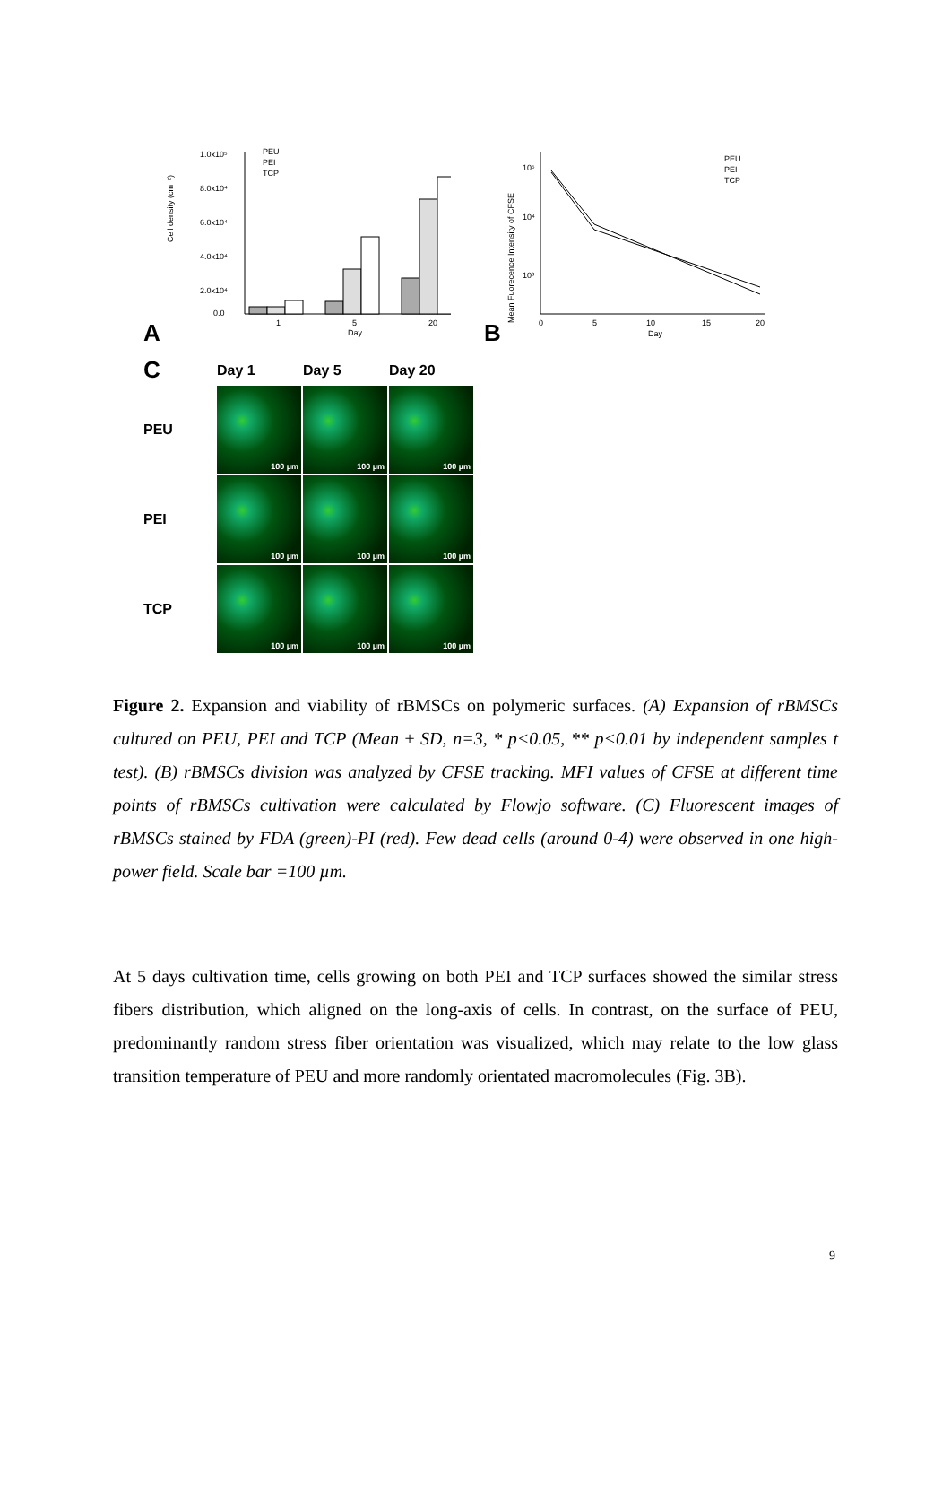A
Cell density (cm⁻²)
1.0x10⁵
8.0x10⁴
6.0x10⁴
4.0x10⁴
2.0x10⁴
0.0
1
5
20
Day
PEU
PEI
TCP
B
Mean Fuorecence Intensity of CFSE
10⁵
10⁴
10³
0
5
10
15
20
Day
PEU
PEI
TCP
C Day 1 Day 5 Day 20 PEU
100 µm
100 µm
100 µm
PEI
100 µm
100 µm
100 µm
TCP
100 µm
100 µm
100 µm
Figure 2. Expansion and viability of rBMSCs on polymeric surfaces. (A) Expansion of rBMSCs cultured on PEU, PEI and TCP (Mean ± SD, n=3, * p<0.05, ** p<0.01 by independent samples t test). (B) rBMSCs division was analyzed by CFSE tracking. MFI values of CFSE at different time points of rBMSCs cultivation were calculated by Flowjo software. (C) Fluorescent images of rBMSCs stained by FDA (green)-PI (red). Few dead cells (around 0-4) were observed in one high-power field. Scale bar =100 µm.
At 5 days cultivation time, cells growing on both PEI and TCP surfaces showed the similar stress fibers distribution, which aligned on the long-axis of cells. In contrast, on the surface of PEU, predominantly random stress fiber orientation was visualized, which may relate to the low glass transition temperature of PEU and more randomly orientated macromolecules (Fig. 3B).
9